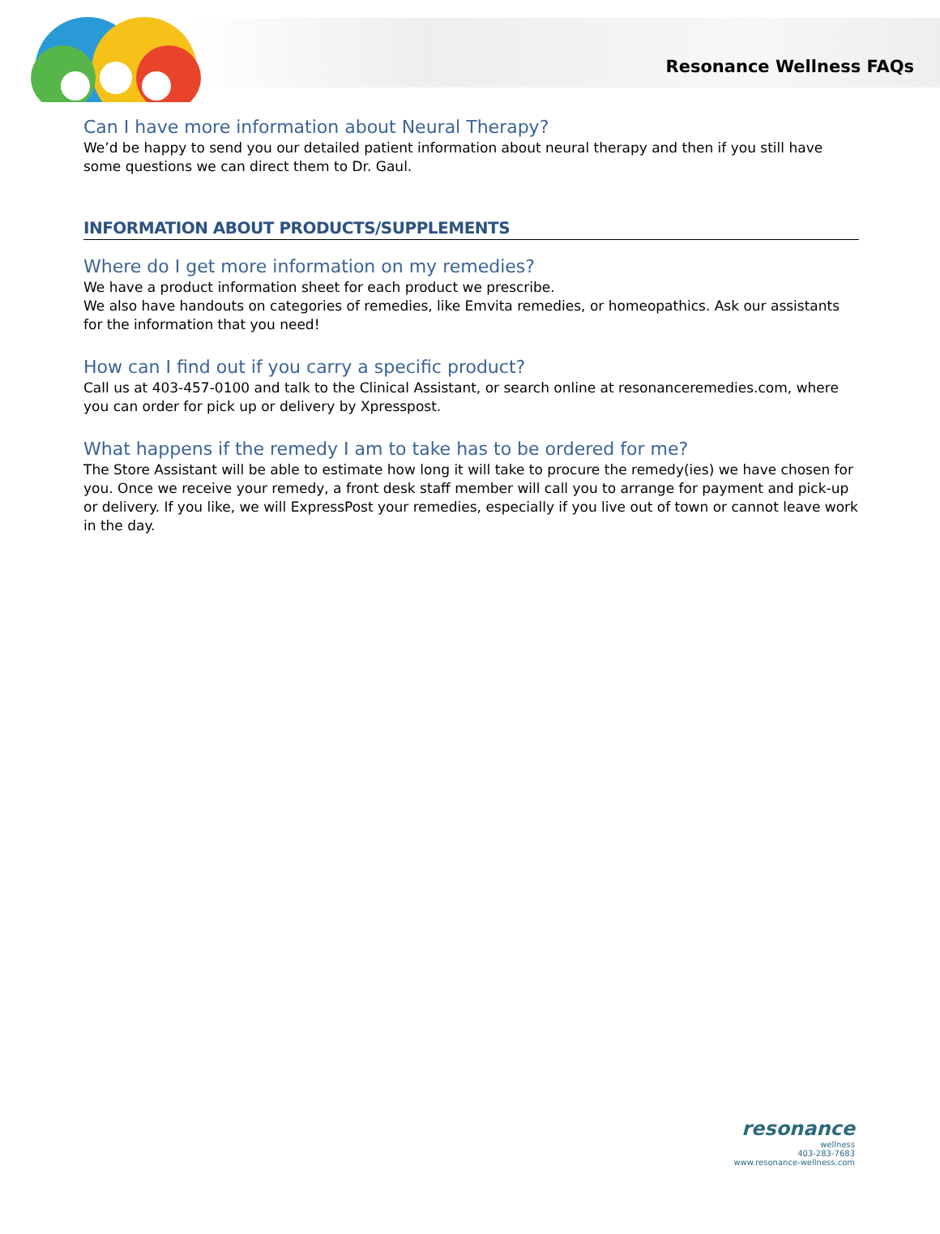Resonance Wellness FAQs
Can I have more information about Neural Therapy?
We’d be happy to send you our detailed patient information about neural therapy and then if you still have some questions we can direct them to Dr. Gaul.
INFORMATION ABOUT PRODUCTS/SUPPLEMENTS
Where do I get more information on my remedies?
We have a product information sheet for each product we prescribe.
We also have handouts on categories of remedies, like Emvita remedies, or homeopathics. Ask our assistants for the information that you need!
How can I find out if you carry a specific product?
Call us at 403-457-0100 and talk to the Clinical Assistant, or search online at resonanceremedies.com, where you can order for pick up or delivery by Xpresspost.
What happens if the remedy I am to take has to be ordered for me?
The Store Assistant will be able to estimate how long it will take to procure the remedy(ies) we have chosen for you. Once we receive your remedy, a front desk staff member will call you to arrange for payment and pick-up or delivery. If you like, we will ExpressPost your remedies, especially if you live out of town or cannot leave work in the day.
resonance
wellness
403-283-7683
www.resonance-wellness.com